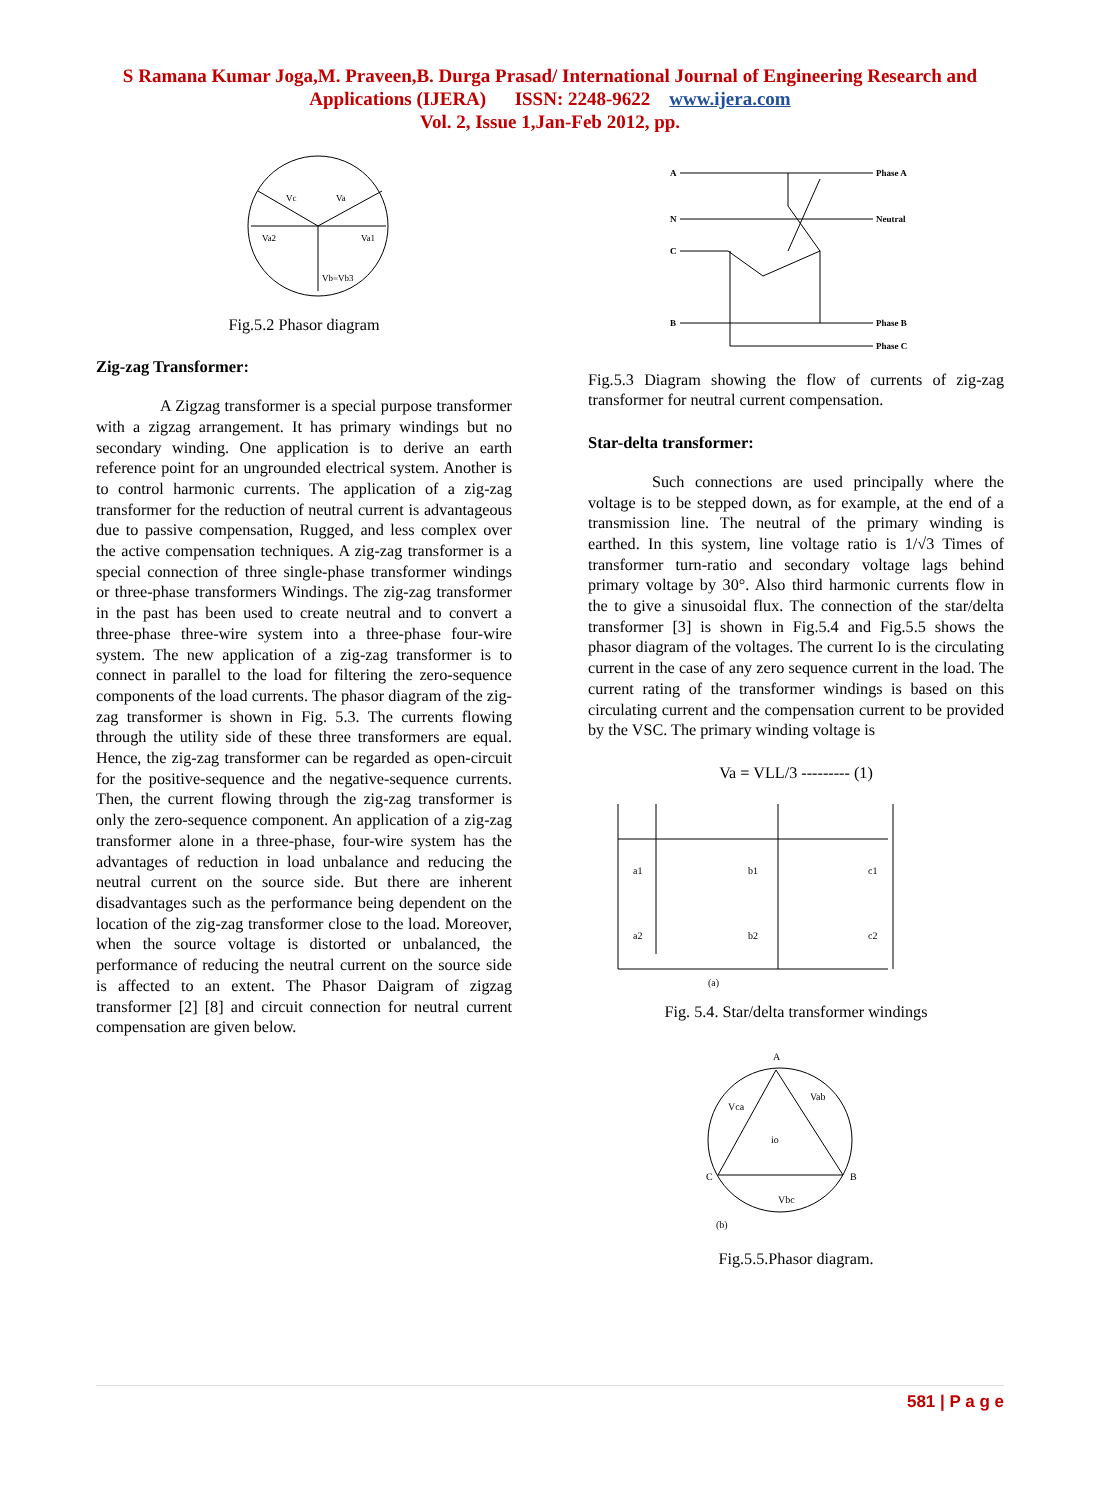S Ramana Kumar Joga,M. Praveen,B. Durga Prasad/ International Journal of Engineering Research and
Applications (IJERA) ISSN: 2248-9622 www.ijera.com
Vol. 2, Issue 1,Jan-Feb 2012, pp.
Vc
Va
Va2
Va1
Vb=Vb3
Fig.5.2 Phasor diagram
Zig-zag Transformer:
A Zigzag transformer is a special purpose transformer with a zigzag arrangement. It has primary windings but no secondary winding. One application is to derive an earth reference point for an ungrounded electrical system. Another is to control harmonic currents. The application of a zig-zag transformer for the reduction of neutral current is advantageous due to passive compensation, Rugged, and less complex over the active compensation techniques. A zig-zag transformer is a special connection of three single-phase transformer windings or three-phase transformers Windings. The zig-zag transformer in the past has been used to create neutral and to convert a three-phase three-wire system into a three-phase four-wire system. The new application of a zig-zag transformer is to connect in parallel to the load for filtering the zero-sequence components of the load currents. The phasor diagram of the zig-zag transformer is shown in Fig. 5.3. The currents flowing through the utility side of these three transformers are equal. Hence, the zig-zag transformer can be regarded as open-circuit for the positive-sequence and the negative-sequence currents. Then, the current flowing through the zig-zag transformer is only the zero-sequence component. An application of a zig-zag transformer alone in a three-phase, four-wire system has the advantages of reduction in load unbalance and reducing the neutral current on the source side. But there are inherent disadvantages such as the performance being dependent on the location of the zig-zag transformer close to the load. Moreover, when the source voltage is distorted or unbalanced, the performance of reducing the neutral current on the source side is affected to an extent. The Phasor Daigram of zigzag transformer [2] [8] and circuit connection for neutral current compensation are given below.
A
N
C
B
Phase A
Neutral
Phase B
Phase C
Fig.5.3 Diagram showing the flow of currents of zig-zag transformer for neutral current compensation.
Star-delta transformer:
Such connections are used principally where the voltage is to be stepped down, as for example, at the end of a transmission line. The neutral of the primary winding is earthed. In this system, line voltage ratio is 1/√3 Times of transformer turn-ratio and secondary voltage lags behind primary voltage by 30°. Also third harmonic currents flow in the to give a sinusoidal flux. The connection of the star/delta transformer [3] is shown in Fig.5.4 and Fig.5.5 shows the phasor diagram of the voltages. The current Io is the circulating current in the case of any zero sequence current in the load. The current rating of the transformer windings is based on this circulating current and the compensation current to be provided by the VSC. The primary winding voltage is
Va = VLL/3 --------- (1)
a1
b1
c1
a2
b2
c2
(a)
Fig. 5.4. Star/delta transformer windings
A
C
B
Vca
Vab
Vbc
io
(b)
Fig.5.5.Phasor diagram.
581 | P a g e